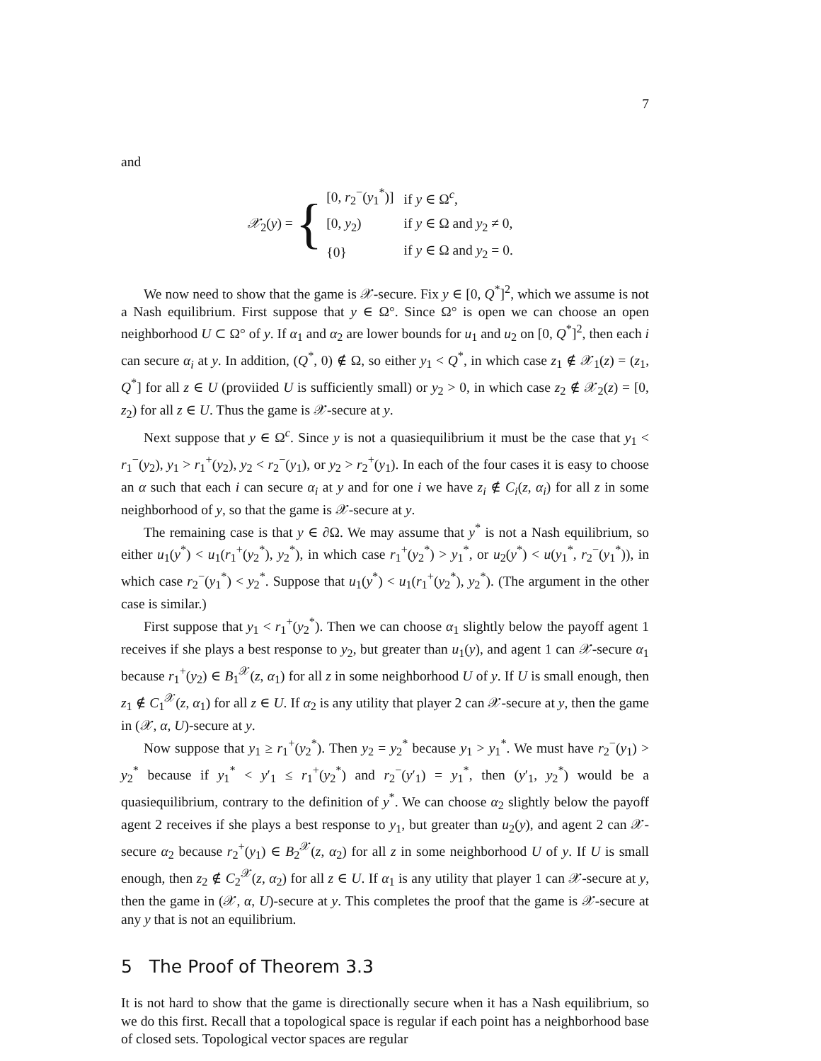7
and
𝒳<sub>2</sub>(y) = {
| [0, r<sub>2</sub><sup>−</sup>( y<sub>1</sub><sup>*</sup>)] | if y ∈ Ω<sup>c</sup>, |
| [0, y<sub>2</sub>) | if y ∈ Ω and y<sub>2</sub> ≠ 0, |
| {0} | if y ∈ Ω and y<sub>2</sub> = 0. |
We now need to show that the game is 𝒳-secure. Fix y ∈ [0, Q<sup>*</sup>]<sup>2</sup>, which we assume is not a Nash equilibrium. First suppose that y ∈ Ω°. Since Ω° is open we can choose an open neighborhood U ⊂ Ω° of y. If α<sub>1</sub> and α<sub>2</sub> are lower bounds for u<sub>1</sub> and u<sub>2</sub> on [0, Q<sup>*</sup>]<sup>2</sup>, then each i can secure α<sub>i</sub> at y. In addition, (Q<sup>*</sup>, 0) ∉ Ω, so either y<sub>1</sub> < Q<sup>*</sup>, in which case z<sub>1</sub> ∉ 𝒳<sub>1</sub>(z) = (z<sub>1</sub>, Q<sup>*</sup>] for all z ∈ U (proviided U is sufficiently small) or y<sub>2</sub> > 0, in which case z<sub>2</sub> ∉ 𝒳<sub>2</sub>(z) = [0, z<sub>2</sub>) for all z ∈ U. Thus the game is 𝒳-secure at y.
Next suppose that y ∈ Ω<sup>c</sup>. Since y is not a quasiequilibrium it must be the case that y<sub>1</sub> < r<sub>1</sub><sup>−</sup>(y<sub>2</sub>), y<sub>1</sub> > r<sub>1</sub><sup>+</sup>(y<sub>2</sub>), y<sub>2</sub> < r<sub>2</sub><sup>−</sup>(y<sub>1</sub>), or y<sub>2</sub> > r<sub>2</sub><sup>+</sup>(y<sub>1</sub>). In each of the four cases it is easy to choose an α such that each i can secure α<sub>i</sub> at y and for one i we have z<sub>i</sub> ∉ C<sub>i</sub>(z, α<sub>i</sub>) for all z in some neighborhood of y, so that the game is 𝒳-secure at y.
The remaining case is that y ∈ ∂Ω. We may assume that y<sup>*</sup> is not a Nash equilibrium, so either u<sub>1</sub>(y<sup>*</sup>) < u<sub>1</sub>(r<sub>1</sub><sup>+</sup>(y<sub>2</sub><sup>*</sup>), y<sub>2</sub><sup>*</sup>), in which case r<sub>1</sub><sup>+</sup>(y<sub>2</sub><sup>*</sup>) > y<sub>1</sub><sup>*</sup>, or u<sub>2</sub>(y<sup>*</sup>) < u(y<sub>1</sub><sup>*</sup>, r<sub>2</sub><sup>−</sup>(y<sub>1</sub><sup>*</sup>)), in which case r<sub>2</sub><sup>−</sup>(y<sub>1</sub><sup>*</sup>) < y<sub>2</sub><sup>*</sup>. Suppose that u<sub>1</sub>(y<sup>*</sup>) < u<sub>1</sub>(r<sub>1</sub><sup>+</sup>(y<sub>2</sub><sup>*</sup>), y<sub>2</sub><sup>*</sup>). (The argument in the other case is similar.)
First suppose that y<sub>1</sub> < r<sub>1</sub><sup>+</sup>(y<sub>2</sub><sup>*</sup>). Then we can choose α<sub>1</sub> slightly below the payoff agent 1 receives if she plays a best response to y<sub>2</sub>, but greater than u<sub>1</sub>(y), and agent 1 can 𝒳-secure α<sub>1</sub> because r<sub>1</sub><sup>+</sup>(y<sub>2</sub>) ∈ B<sub>1</sub><sup>𝒳</sup>(z, α<sub>1</sub>) for all z in some neighborhood U of y. If U is small enough, then z<sub>1</sub> ∉ C<sub>1</sub><sup>𝒳</sup>(z, α<sub>1</sub>) for all z ∈ U. If α<sub>2</sub> is any utility that player 2 can 𝒳-secure at y, then the game in (𝒳, α, U)-secure at y.
Now suppose that y<sub>1</sub> ≥ r<sub>1</sub><sup>+</sup>(y<sub>2</sub><sup>*</sup>). Then y<sub>2</sub> = y<sub>2</sub><sup>*</sup> because y<sub>1</sub> > y<sub>1</sub><sup>*</sup>. We must have r<sub>2</sub><sup>−</sup>(y<sub>1</sub>) > y<sub>2</sub><sup>*</sup> because if y<sub>1</sub><sup>*</sup> < y′<sub>1</sub> ≤ r<sub>1</sub><sup>+</sup>(y<sub>2</sub><sup>*</sup>) and r<sub>2</sub><sup>−</sup>(y′<sub>1</sub>) = y<sub>1</sub><sup>*</sup>, then (y′<sub>1</sub>, y<sub>2</sub><sup>*</sup>) would be a quasiequilibrium, contrary to the definition of y<sup>*</sup>. We can choose α<sub>2</sub> slightly below the payoff agent 2 receives if she plays a best response to y<sub>1</sub>, but greater than u<sub>2</sub>(y), and agent 2 can 𝒳-secure α<sub>2</sub> because r<sub>2</sub><sup>+</sup>(y<sub>1</sub>) ∈ B<sub>2</sub><sup>𝒳</sup>(z, α<sub>2</sub>) for all z in some neighborhood U of y. If U is small enough, then z<sub>2</sub> ∉ C<sub>2</sub><sup>𝒳</sup>(z, α<sub>2</sub>) for all z ∈ U. If α<sub>1</sub> is any utility that player 1 can 𝒳-secure at y, then the game in (𝒳, α, U)-secure at y. This completes the proof that the game is 𝒳-secure at any y that is not an equilibrium.
5 The Proof of Theorem 3.3
It is not hard to show that the game is directionally secure when it has a Nash equilibrium, so we do this first. Recall that a topological space is regular if each point has a neighborhood base of closed sets. Topological vector spaces are regular